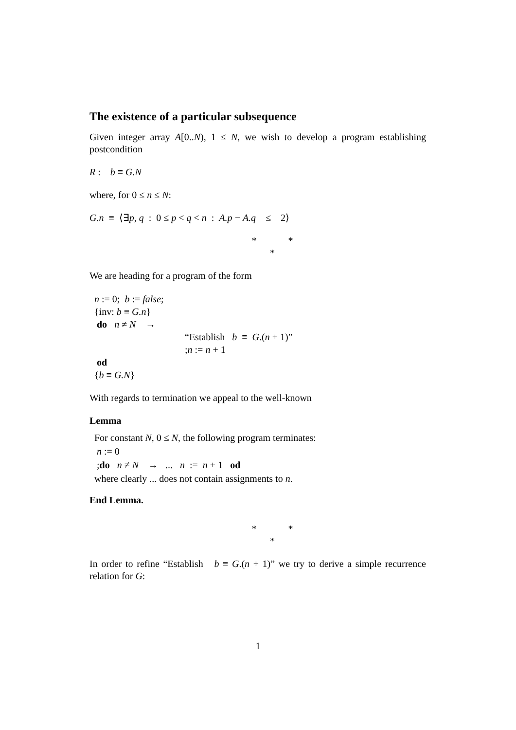The existence of a particular subsequence
Given integer array A[0..N), 1 ≤ N, we wish to develop a program establishing postcondition
R : b ≡ G.N
where, for 0 ≤ n ≤ N:
G.n ≡ ⟨∃p, q : 0 ≤ p < q < n : A.p − A.q ≤ 2⟩
* *
*
We are heading for a program of the form
n := 0; b := false;
{inv: b ≡ G.n}
do n ≠ N →
“Establish b ≡ G.(n + 1)”
;n := n + 1
od
{b ≡ G.N}
With regards to termination we appeal to the well-known
Lemma
For constant N, 0 ≤ N, the following program terminates:
n := 0
;do n ≠ N → ... n := n + 1 od
where clearly ... does not contain assignments to n.
End Lemma.
* *
*
In order to refine “Establish b ≡ G.(n + 1)” we try to derive a simple recurrence relation for G:
1